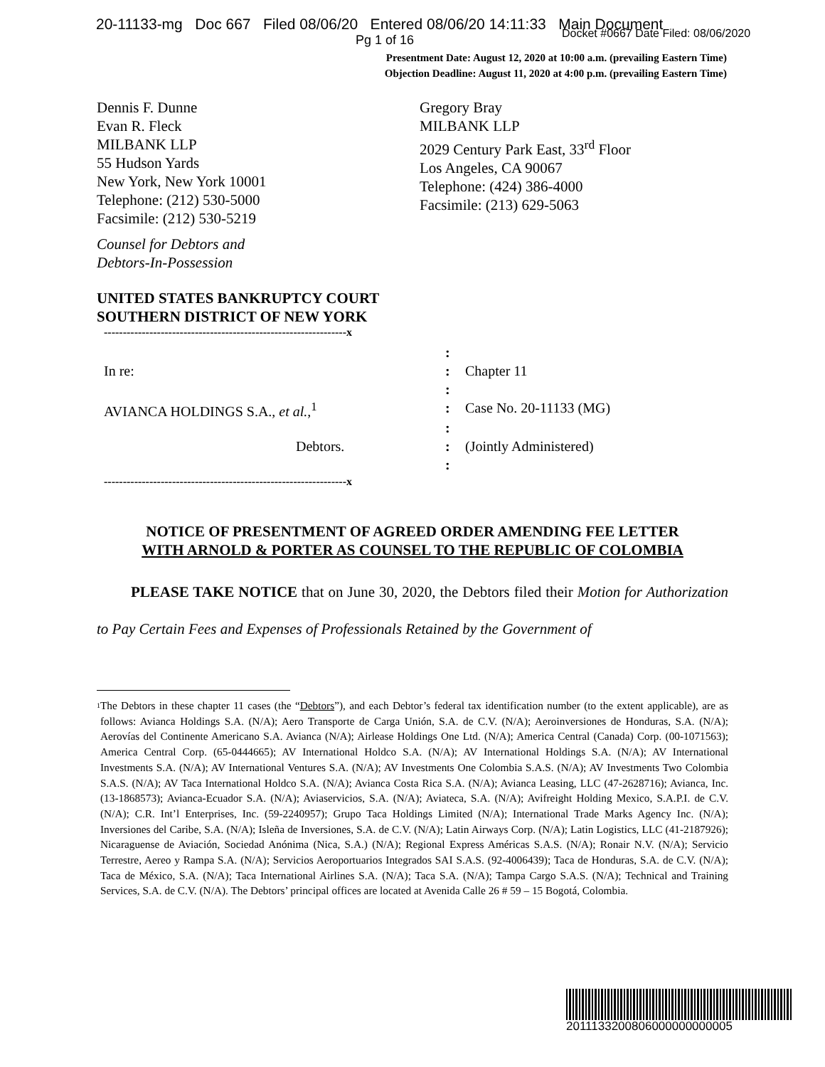20-11133-mg Doc 667 Filed 08/06/20 Entered 08/06/20 14:11:33 Main Document
Docket #0667 Date Filed: 08/06/2020
Pg 1 of 16
Presentment Date: August 12, 2020 at 10:00 a.m. (prevailing Eastern Time)
Objection Deadline: August 11, 2020 at 4:00 p.m. (prevailing Eastern Time)
Dennis F. Dunne
Evan R. Fleck
MILBANK LLP
55 Hudson Yards
New York, New York 10001
Telephone: (212) 530-5000
Facsimile: (212) 530-5219
Gregory Bray
MILBANK LLP
2029 Century Park East, 33<sup>rd</sup> Floor
Los Angeles, CA 90067
Telephone: (424) 386-4000
Facsimile: (213) 629-5063
Counsel for Debtors and
Debtors-In-Possession
UNITED STATES BANKRUPTCY COURT
SOUTHERN DISTRICT OF NEW YORK
| ----------------------------------------------------------------x | | |
| | : | |
| In re: | : | Chapter 11 |
| | : | |
| AVIANCA HOLDINGS S.A., et al. ,<sup>1</sup> | : | Case No. 20-11133 (MG) |
| | : | |
| Debtors. | : | (Jointly Administered) |
| | : | |
| ----------------------------------------------------------------x | | |
NOTICE OF PRESENTMENT OF AGREED ORDER AMENDING FEE LETTER
WITH ARNOLD & PORTER AS COUNSEL TO THE REPUBLIC OF COLOMBIA
PLEASE TAKE NOTICE that on June 30, 2020, the Debtors filed their Motion for Authorization to Pay Certain Fees and Expenses of Professionals Retained by the Government of
<sup>1</sup>
The Debtors in these chapter 11 cases (the “Debtors”), and each Debtor’s federal tax identification number (to the extent applicable), are as follows: Avianca Holdings S.A. (N/A); Aero Transporte de Carga Unión, S.A. de C.V. (N/A); Aeroinversiones de Honduras, S.A. (N/A); Aerovías del Continente Americano S.A. Avianca (N/A); Airlease Holdings One Ltd. (N/A); America Central (Canada) Corp. (00-1071563); America Central Corp. (65-0444665); AV International Holdco S.A. (N/A); AV International Holdings S.A. (N/A); AV International Investments S.A. (N/A); AV International Ventures S.A. (N/A); AV Investments One Colombia S.A.S. (N/A); AV Investments Two Colombia S.A.S. (N/A); AV Taca International Holdco S.A. (N/A); Avianca Costa Rica S.A. (N/A); Avianca Leasing, LLC (47-2628716); Avianca, Inc. (13-1868573); Avianca-Ecuador S.A. (N/A); Aviaservicios, S.A. (N/A); Aviateca, S.A. (N/A); Avifreight Holding Mexico, S.A.P.I. de C.V. (N/A); C.R. Int’l Enterprises, Inc. (59-2240957); Grupo Taca Holdings Limited (N/A); International Trade Marks Agency Inc. (N/A); Inversiones del Caribe, S.A. (N/A); Isleña de Inversiones, S.A. de C.V. (N/A); Latin Airways Corp. (N/A); Latin Logistics, LLC (41-2187926); Nicaraguense de Aviación, Sociedad Anónima (Nica, S.A.) (N/A); Regional Express Américas S.A.S. (N/A); Ronair N.V. (N/A); Servicio Terrestre, Aereo y Rampa S.A. (N/A); Servicios Aeroportuarios Integrados SAI S.A.S. (92-4006439); Taca de Honduras, S.A. de C.V. (N/A); Taca de México, S.A. (N/A); Taca International Airlines S.A. (N/A); Taca S.A. (N/A); Tampa Cargo S.A.S. (N/A); Technical and Training Services, S.A. de C.V. (N/A). The Debtors’ principal offices are located at Avenida Calle 26 # 59 – 15 Bogotá, Colombia.
2011133200806000000000005